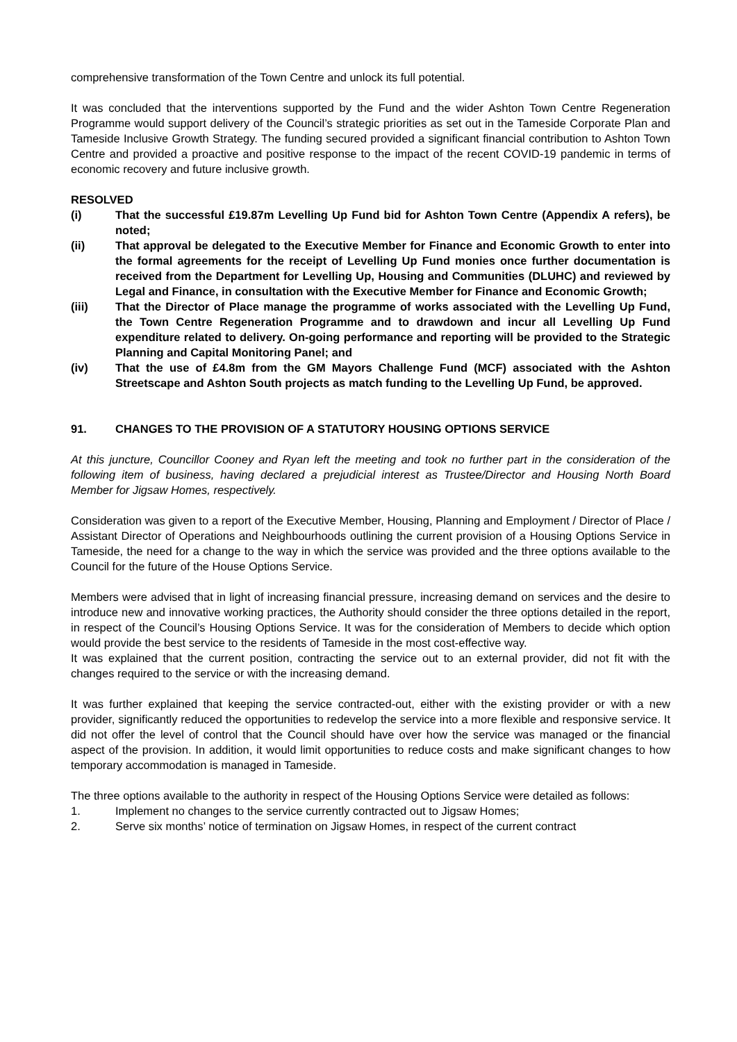comprehensive transformation of the Town Centre and unlock its full potential.
It was concluded that the interventions supported by the Fund and the wider Ashton Town Centre Regeneration Programme would support delivery of the Council’s strategic priorities as set out in the Tameside Corporate Plan and Tameside Inclusive Growth Strategy. The funding secured provided a significant financial contribution to Ashton Town Centre and provided a proactive and positive response to the impact of the recent COVID-19 pandemic in terms of economic recovery and future inclusive growth.
RESOLVED
(i) That the successful £19.87m Levelling Up Fund bid for Ashton Town Centre (Appendix A refers), be noted;
(ii) That approval be delegated to the Executive Member for Finance and Economic Growth to enter into the formal agreements for the receipt of Levelling Up Fund monies once further documentation is received from the Department for Levelling Up, Housing and Communities (DLUHC) and reviewed by Legal and Finance, in consultation with the Executive Member for Finance and Economic Growth;
(iii) That the Director of Place manage the programme of works associated with the Levelling Up Fund, the Town Centre Regeneration Programme and to drawdown and incur all Levelling Up Fund expenditure related to delivery. On-going performance and reporting will be provided to the Strategic Planning and Capital Monitoring Panel; and
(iv) That the use of £4.8m from the GM Mayors Challenge Fund (MCF) associated with the Ashton Streetscape and Ashton South projects as match funding to the Levelling Up Fund, be approved.
91. CHANGES TO THE PROVISION OF A STATUTORY HOUSING OPTIONS SERVICE
At this juncture, Councillor Cooney and Ryan left the meeting and took no further part in the consideration of the following item of business, having declared a prejudicial interest as Trustee/Director and Housing North Board Member for Jigsaw Homes, respectively.
Consideration was given to a report of the Executive Member, Housing, Planning and Employment / Director of Place / Assistant Director of Operations and Neighbourhoods outlining the current provision of a Housing Options Service in Tameside, the need for a change to the way in which the service was provided and the three options available to the Council for the future of the House Options Service.
Members were advised that in light of increasing financial pressure, increasing demand on services and the desire to introduce new and innovative working practices, the Authority should consider the three options detailed in the report, in respect of the Council’s Housing Options Service. It was for the consideration of Members to decide which option would provide the best service to the residents of Tameside in the most cost-effective way.
It was explained that the current position, contracting the service out to an external provider, did not fit with the changes required to the service or with the increasing demand.
It was further explained that keeping the service contracted-out, either with the existing provider or with a new provider, significantly reduced the opportunities to redevelop the service into a more flexible and responsive service. It did not offer the level of control that the Council should have over how the service was managed or the financial aspect of the provision. In addition, it would limit opportunities to reduce costs and make significant changes to how temporary accommodation is managed in Tameside.
The three options available to the authority in respect of the Housing Options Service were detailed as follows:
1. Implement no changes to the service currently contracted out to Jigsaw Homes;
2. Serve six months’ notice of termination on Jigsaw Homes, in respect of the current contract